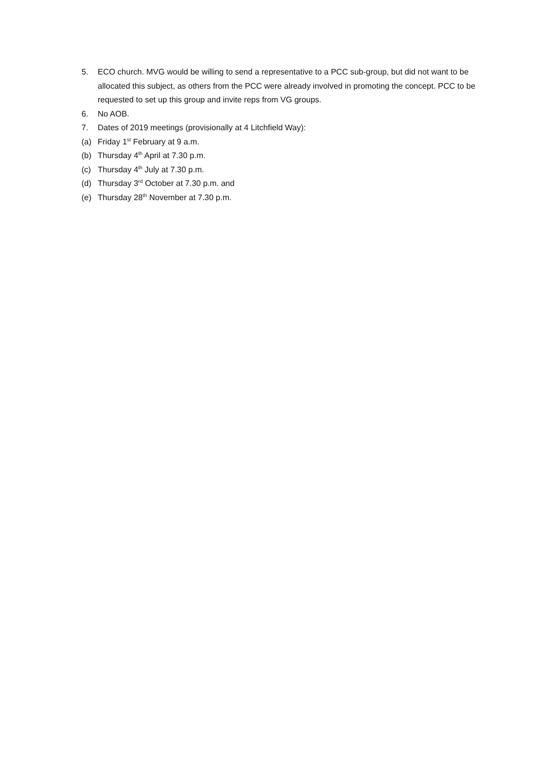5. ECO church. MVG would be willing to send a representative to a PCC sub-group, but did not want to be allocated this subject, as others from the PCC were already involved in promoting the concept. PCC to be requested to set up this group and invite reps from VG groups.
6. No AOB.
7. Dates of 2019 meetings (provisionally at 4 Litchfield Way):
(a) Friday 1<sup>st</sup> February at 9 a.m.
(b) Thursday 4<sup>th</sup> April at 7.30 p.m.
(c) Thursday 4<sup>th</sup> July at 7.30 p.m.
(d) Thursday 3<sup>rd</sup> October at 7.30 p.m. and
(e) Thursday 28<sup>th</sup> November at 7.30 p.m.